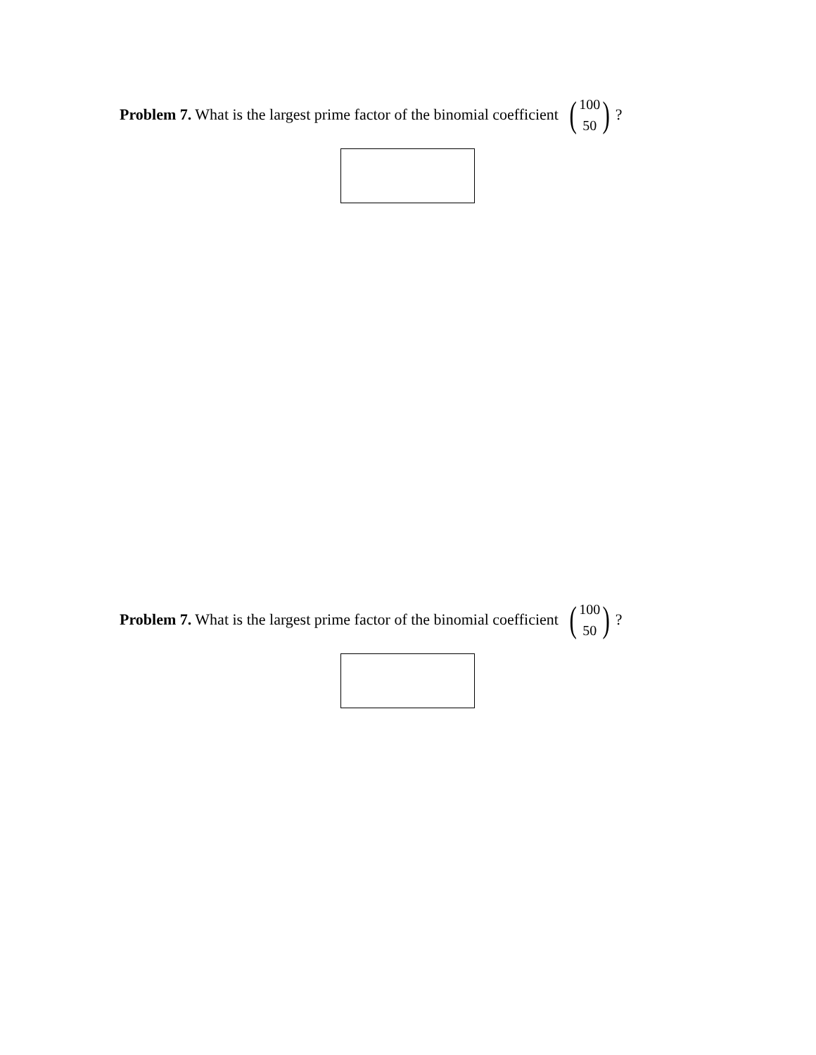Problem 7. What is the largest prime factor of the binomial coefficient (100 50)?
Problem 7. What is the largest prime factor of the binomial coefficient (100 50)?